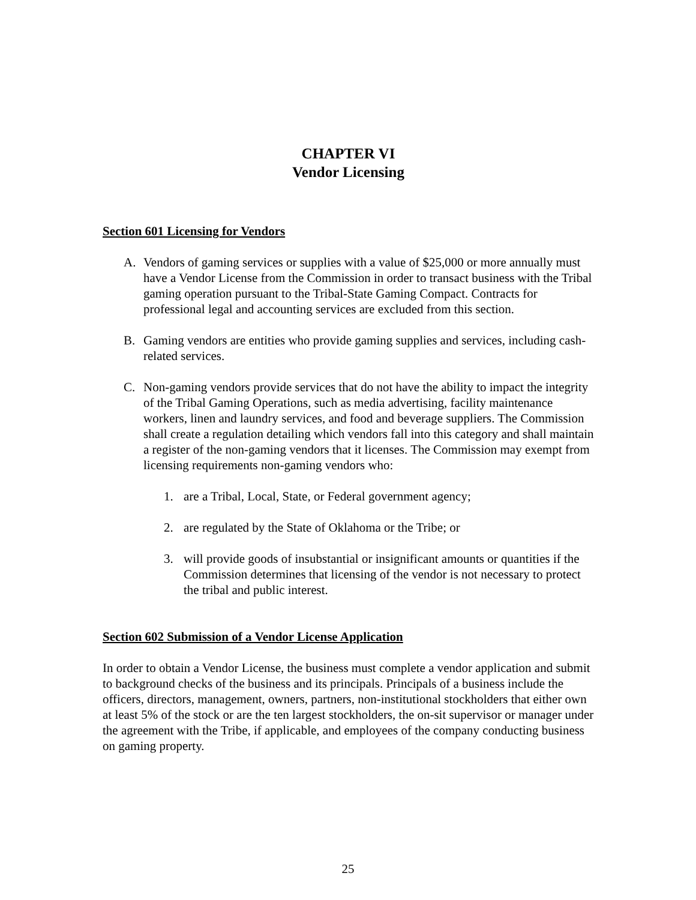CHAPTER VI
Vendor Licensing
Section 601 Licensing for Vendors
A. Vendors of gaming services or supplies with a value of $25,000 or more annually must have a Vendor License from the Commission in order to transact business with the Tribal gaming operation pursuant to the Tribal-State Gaming Compact. Contracts for professional legal and accounting services are excluded from this section.
B. Gaming vendors are entities who provide gaming supplies and services, including cash-related services.
C. Non-gaming vendors provide services that do not have the ability to impact the integrity of the Tribal Gaming Operations, such as media advertising, facility maintenance workers, linen and laundry services, and food and beverage suppliers. The Commission shall create a regulation detailing which vendors fall into this category and shall maintain a register of the non-gaming vendors that it licenses. The Commission may exempt from licensing requirements non-gaming vendors who:
1. are a Tribal, Local, State, or Federal government agency;
2. are regulated by the State of Oklahoma or the Tribe; or
3. will provide goods of insubstantial or insignificant amounts or quantities if the Commission determines that licensing of the vendor is not necessary to protect the tribal and public interest.
Section 602 Submission of a Vendor License Application
In order to obtain a Vendor License, the business must complete a vendor application and submit to background checks of the business and its principals. Principals of a business include the officers, directors, management, owners, partners, non-institutional stockholders that either own at least 5% of the stock or are the ten largest stockholders, the on-sit supervisor or manager under the agreement with the Tribe, if applicable, and employees of the company conducting business on gaming property.
25